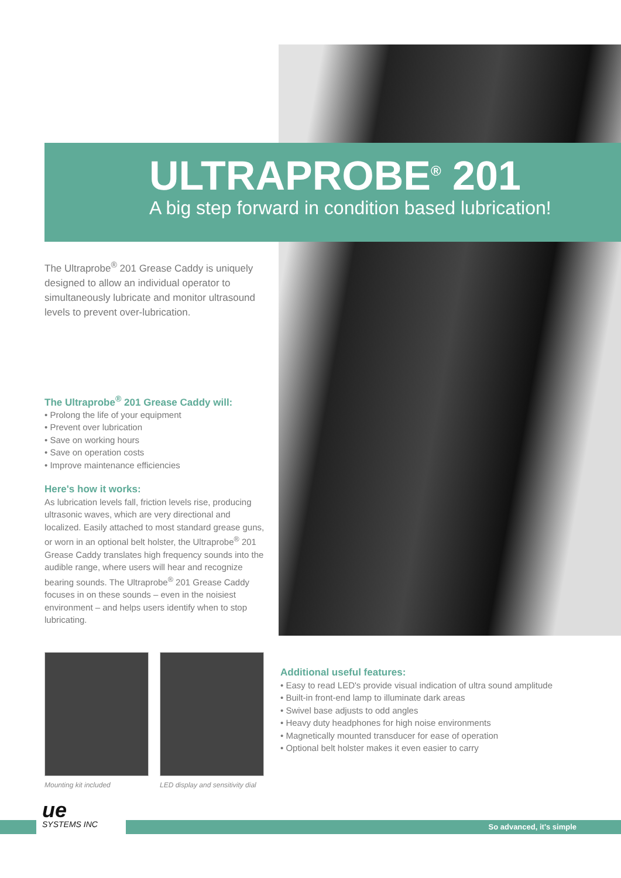ULTRAPROBE<sup>®</sup> 201
A big step forward in condition based lubrication!
The Ultraprobe<sup>®</sup> 201 Grease Caddy is uniquely designed to allow an individual operator to simultaneously lubricate and monitor ultrasound levels to prevent over-lubrication.
The Ultraprobe<sup>®</sup> 201 Grease Caddy will:
• Prolong the life of your equipment
• Prevent over lubrication
• Save on working hours
• Save on operation costs
• Improve maintenance efficiencies
Here's how it works:
As lubrication levels fall, friction levels rise, producing ultrasonic waves, which are very directional and localized. Easily attached to most standard grease guns, or worn in an optional belt holster, the Ultraprobe<sup>®</sup> 201 Grease Caddy translates high frequency sounds into the audible range, where users will hear and recognize bearing sounds. The Ultraprobe<sup>®</sup> 201 Grease Caddy focuses in on these sounds – even in the noisiest environment – and helps users identify when to stop lubricating.
Mounting kit included
LED display and sensitivity dial
Additional useful features:
• Easy to read LED's provide visual indication of ultra sound amplitude
• Built-in front-end lamp to illuminate dark areas
• Swivel base adjusts to odd angles
• Heavy duty headphones for high noise environments
• Magnetically mounted transducer for ease of operation
• Optional belt holster makes it even easier to carry
ue
SYSTEMS INC
So advanced, it's simple